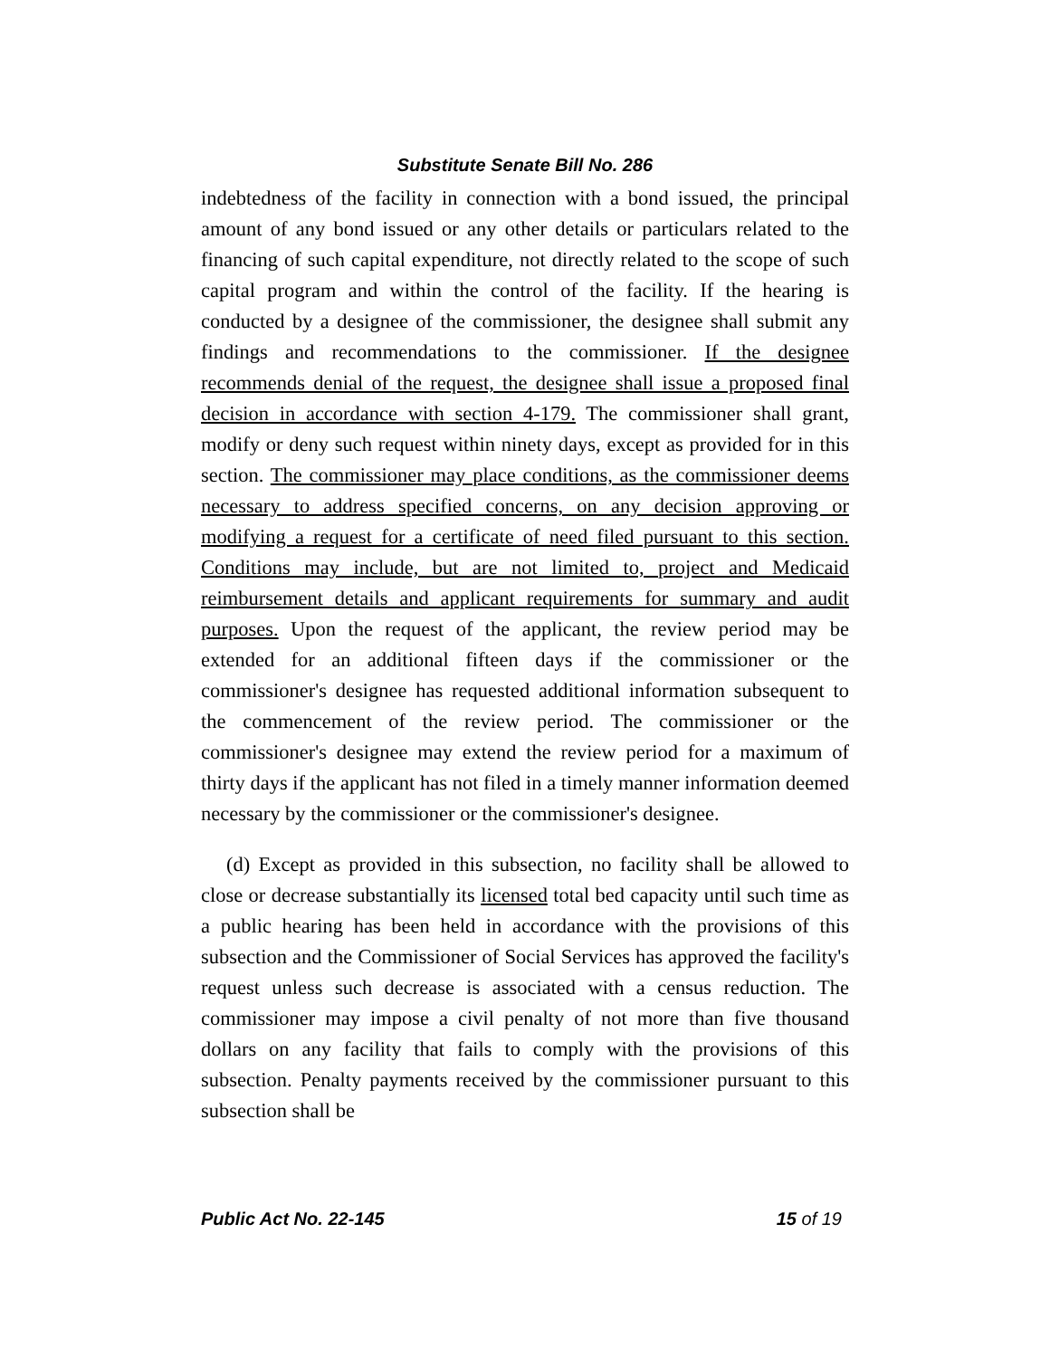Substitute Senate Bill No. 286
indebtedness of the facility in connection with a bond issued, the principal amount of any bond issued or any other details or particulars related to the financing of such capital expenditure, not directly related to the scope of such capital program and within the control of the facility. If the hearing is conducted by a designee of the commissioner, the designee shall submit any findings and recommendations to the commissioner. If the designee recommends denial of the request, the designee shall issue a proposed final decision in accordance with section 4-179. The commissioner shall grant, modify or deny such request within ninety days, except as provided for in this section. The commissioner may place conditions, as the commissioner deems necessary to address specified concerns, on any decision approving or modifying a request for a certificate of need filed pursuant to this section. Conditions may include, but are not limited to, project and Medicaid reimbursement details and applicant requirements for summary and audit purposes. Upon the request of the applicant, the review period may be extended for an additional fifteen days if the commissioner or the commissioner's designee has requested additional information subsequent to the commencement of the review period. The commissioner or the commissioner's designee may extend the review period for a maximum of thirty days if the applicant has not filed in a timely manner information deemed necessary by the commissioner or the commissioner's designee.
(d) Except as provided in this subsection, no facility shall be allowed to close or decrease substantially its licensed total bed capacity until such time as a public hearing has been held in accordance with the provisions of this subsection and the Commissioner of Social Services has approved the facility's request unless such decrease is associated with a census reduction. The commissioner may impose a civil penalty of not more than five thousand dollars on any facility that fails to comply with the provisions of this subsection. Penalty payments received by the commissioner pursuant to this subsection shall be
Public Act No. 22-145 15 of 19